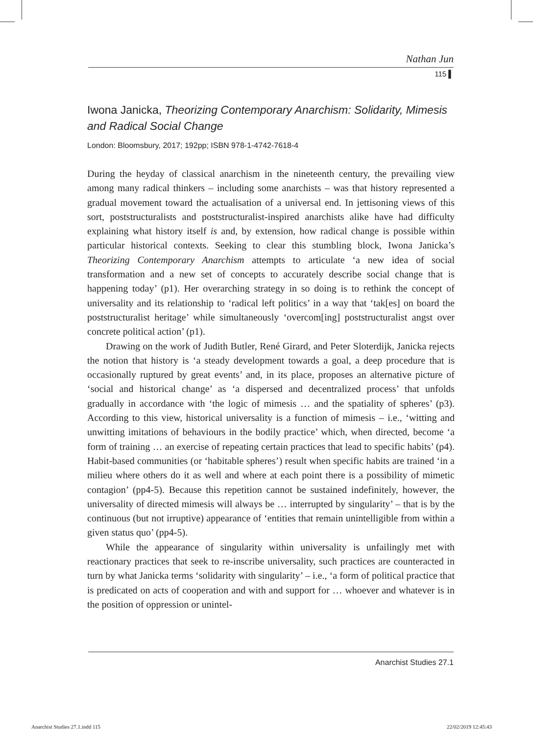Nathan Jun
115 ▌
Iwona Janicka, Theorizing Contemporary Anarchism: Solidarity, Mimesis and Radical Social Change
London: Bloomsbury, 2017; 192pp; ISBN 978-1-4742-7618-4
During the heyday of classical anarchism in the nineteenth century, the prevailing view among many radical thinkers – including some anarchists – was that history represented a gradual movement toward the actualisation of a universal end. In jettisoning views of this sort, poststructuralists and poststructuralist-inspired anarchists alike have had difficulty explaining what history itself is and, by extension, how radical change is possible within particular historical contexts. Seeking to clear this stumbling block, Iwona Janicka’s Theorizing Contemporary Anarchism attempts to articulate ‘a new idea of social transformation and a new set of concepts to accurately describe social change that is happening today’ (p1). Her overarching strategy in so doing is to rethink the concept of universality and its relationship to ‘radical left politics’ in a way that ‘tak[es] on board the poststructuralist heritage’ while simultaneously ‘overcom[ing] poststructuralist angst over concrete political action’ (p1).
Drawing on the work of Judith Butler, René Girard, and Peter Sloterdijk, Janicka rejects the notion that history is ‘a steady development towards a goal, a deep procedure that is occasionally ruptured by great events’ and, in its place, proposes an alternative picture of ‘social and historical change’ as ‘a dispersed and decentralized process’ that unfolds gradually in accordance with ‘the logic of mimesis … and the spatiality of spheres’ (p3). According to this view, historical universality is a function of mimesis – i.e., ‘witting and unwitting imitations of behaviours in the bodily practice’ which, when directed, become ‘a form of training … an exercise of repeating certain practices that lead to specific habits’ (p4). Habit-based communities (or ‘habitable spheres’) result when specific habits are trained ‘in a milieu where others do it as well and where at each point there is a possibility of mimetic contagion’ (pp4-5). Because this repetition cannot be sustained indefinitely, however, the universality of directed mimesis will always be … interrupted by singularity’ – that is by the continuous (but not irruptive) appearance of ‘entities that remain unintelligible from within a given status quo’ (pp4-5).
While the appearance of singularity within universality is unfailingly met with reactionary practices that seek to re-inscribe universality, such practices are counteracted in turn by what Janicka terms ‘solidarity with singularity’ – i.e., ‘a form of political practice that is predicated on acts of cooperation and with and support for … whoever and whatever is in the position of oppression or unintel-
Anarchist Studies 27.1
Anarchist Studies 27.1.indd 115
22/02/2019 12:45:43